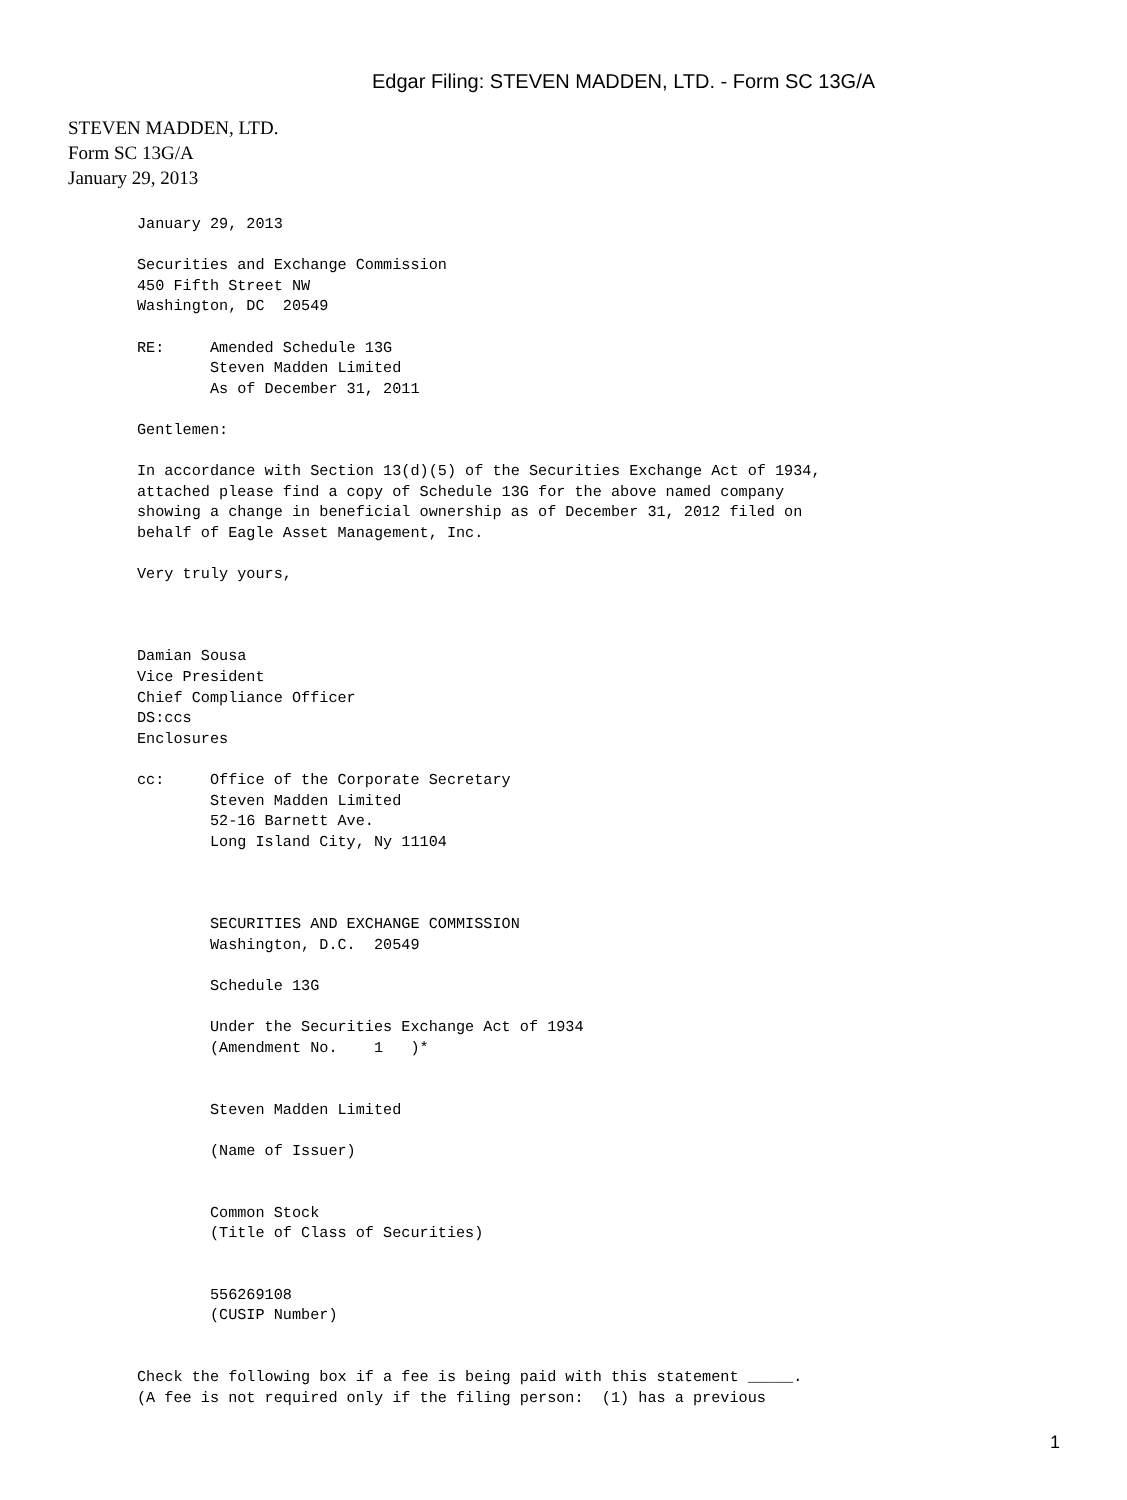Edgar Filing: STEVEN MADDEN, LTD. - Form SC 13G/A
STEVEN MADDEN, LTD.
Form SC 13G/A
January 29, 2013
January 29, 2013

Securities and Exchange Commission
450 Fifth Street NW
Washington, DC  20549

RE:     Amended Schedule 13G
        Steven Madden Limited
        As of December 31, 2011

Gentlemen:

In accordance with Section 13(d)(5) of the Securities Exchange Act of 1934,
attached please find a copy of Schedule 13G for the above named company
showing a change in beneficial ownership as of December 31, 2012 filed on
behalf of Eagle Asset Management, Inc.

Very truly yours,



Damian Sousa
Vice President
Chief Compliance Officer
DS:ccs
Enclosures

cc:     Office of the Corporate Secretary
        Steven Madden Limited
        52-16 Barnett Ave.
        Long Island City, Ny 11104



        SECURITIES AND EXCHANGE COMMISSION
        Washington, D.C.  20549

        Schedule 13G

        Under the Securities Exchange Act of 1934
        (Amendment No.    1   )*


        Steven Madden Limited

        (Name of Issuer)


        Common Stock
        (Title of Class of Securities)


        556269108
        (CUSIP Number)


Check the following box if a fee is being paid with this statement _____.
(A fee is not required only if the filing person:  (1) has a previous
1